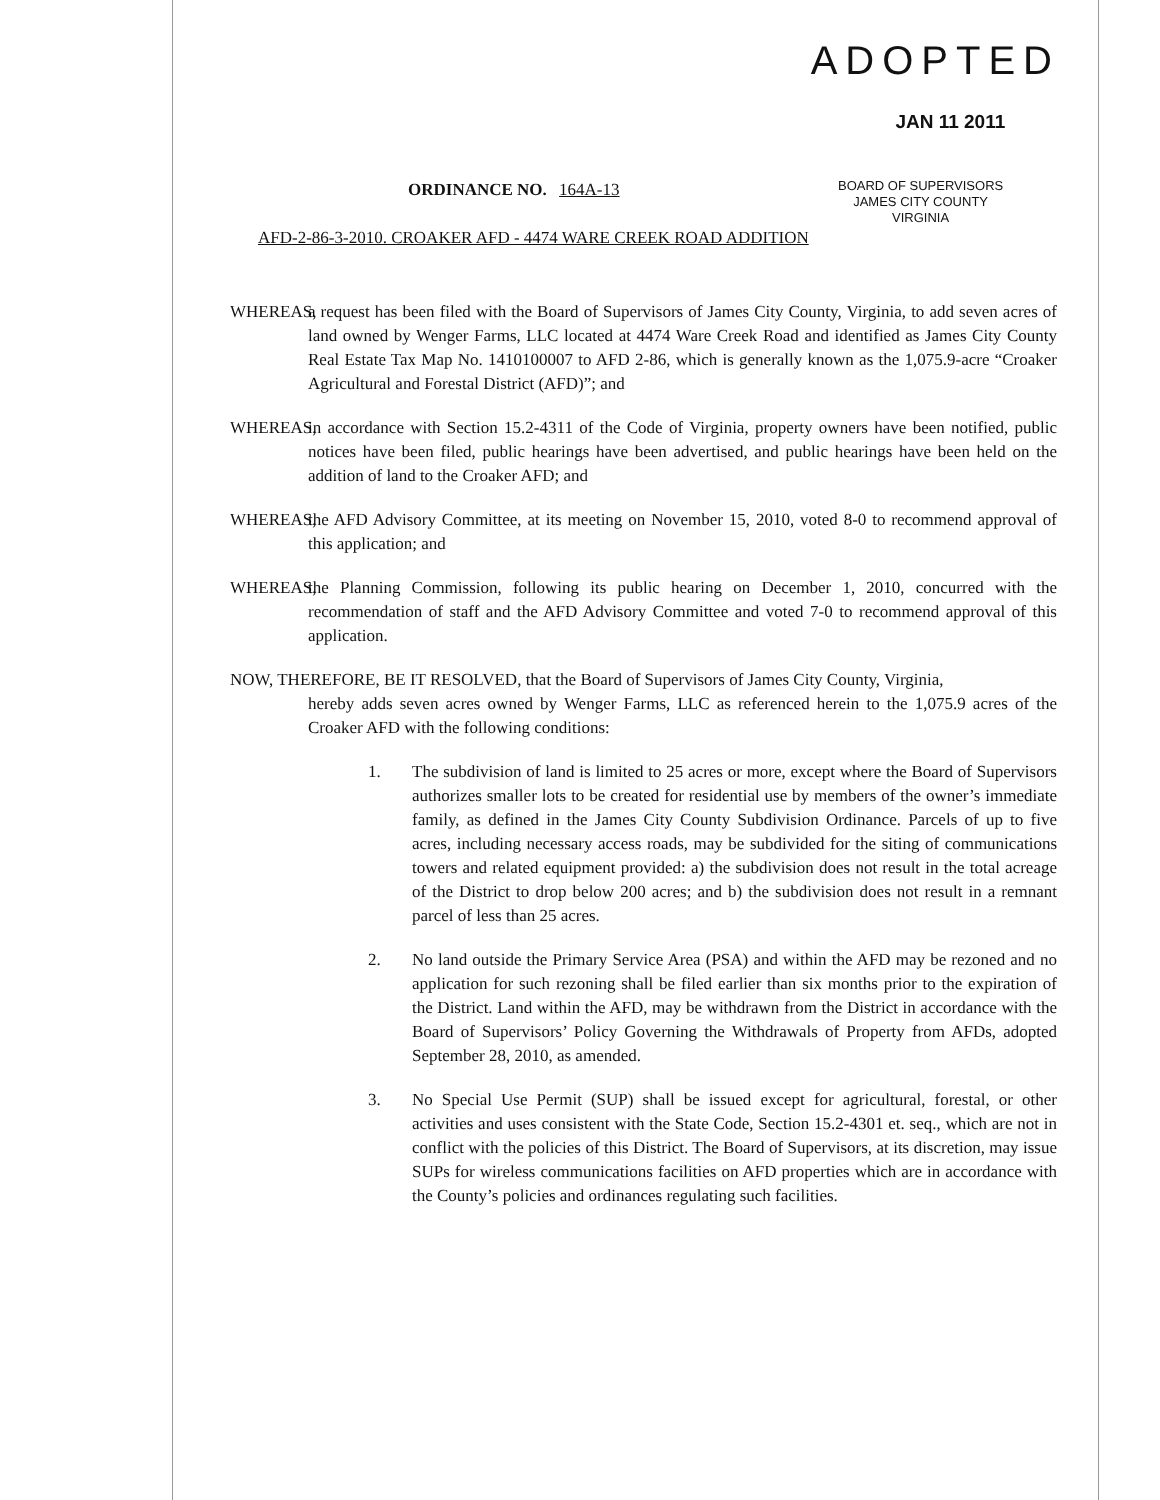ADOPTED
JAN 11 2011
BOARD OF SUPERVISORS
JAMES CITY COUNTY
VIRGINIA
ORDINANCE NO. 164A-13
AFD-2-86-3-2010. CROAKER AFD - 4474 WARE CREEK ROAD ADDITION
WHEREAS,
a request has been filed with the Board of Supervisors of James City County, Virginia, to add seven acres of land owned by Wenger Farms, LLC located at 4474 Ware Creek Road and identified as James City County Real Estate Tax Map No. 1410100007 to AFD 2-86, which is generally known as the 1,075.9-acre “Croaker Agricultural and Forestal District (AFD)”; and
WHEREAS,
in accordance with Section 15.2-4311 of the Code of Virginia, property owners have been notified, public notices have been filed, public hearings have been advertised, and public hearings have been held on the addition of land to the Croaker AFD; and
WHEREAS,
the AFD Advisory Committee, at its meeting on November 15, 2010, voted 8-0 to recommend approval of this application; and
WHEREAS,
the Planning Commission, following its public hearing on December 1, 2010, concurred with the recommendation of staff and the AFD Advisory Committee and voted 7-0 to recommend approval of this application.
NOW, THEREFORE, BE IT RESOLVED, that the Board of Supervisors of James City County, Virginia,
hereby adds seven acres owned by Wenger Farms, LLC as referenced herein to the 1,075.9 acres of the Croaker AFD with the following conditions:
1. The subdivision of land is limited to 25 acres or more, except where the Board of Supervisors authorizes smaller lots to be created for residential use by members of the owner’s immediate family, as defined in the James City County Subdivision Ordinance. Parcels of up to five acres, including necessary access roads, may be subdivided for the siting of communications towers and related equipment provided: a) the subdivision does not result in the total acreage of the District to drop below 200 acres; and b) the subdivision does not result in a remnant parcel of less than 25 acres.
2. No land outside the Primary Service Area (PSA) and within the AFD may be rezoned and no application for such rezoning shall be filed earlier than six months prior to the expiration of the District. Land within the AFD, may be withdrawn from the District in accordance with the Board of Supervisors’ Policy Governing the Withdrawals of Property from AFDs, adopted September 28, 2010, as amended.
3. No Special Use Permit (SUP) shall be issued except for agricultural, forestal, or other activities and uses consistent with the State Code, Section 15.2-4301 et. seq., which are not in conflict with the policies of this District. The Board of Supervisors, at its discretion, may issue SUPs for wireless communications facilities on AFD properties which are in accordance with the County’s policies and ordinances regulating such facilities.